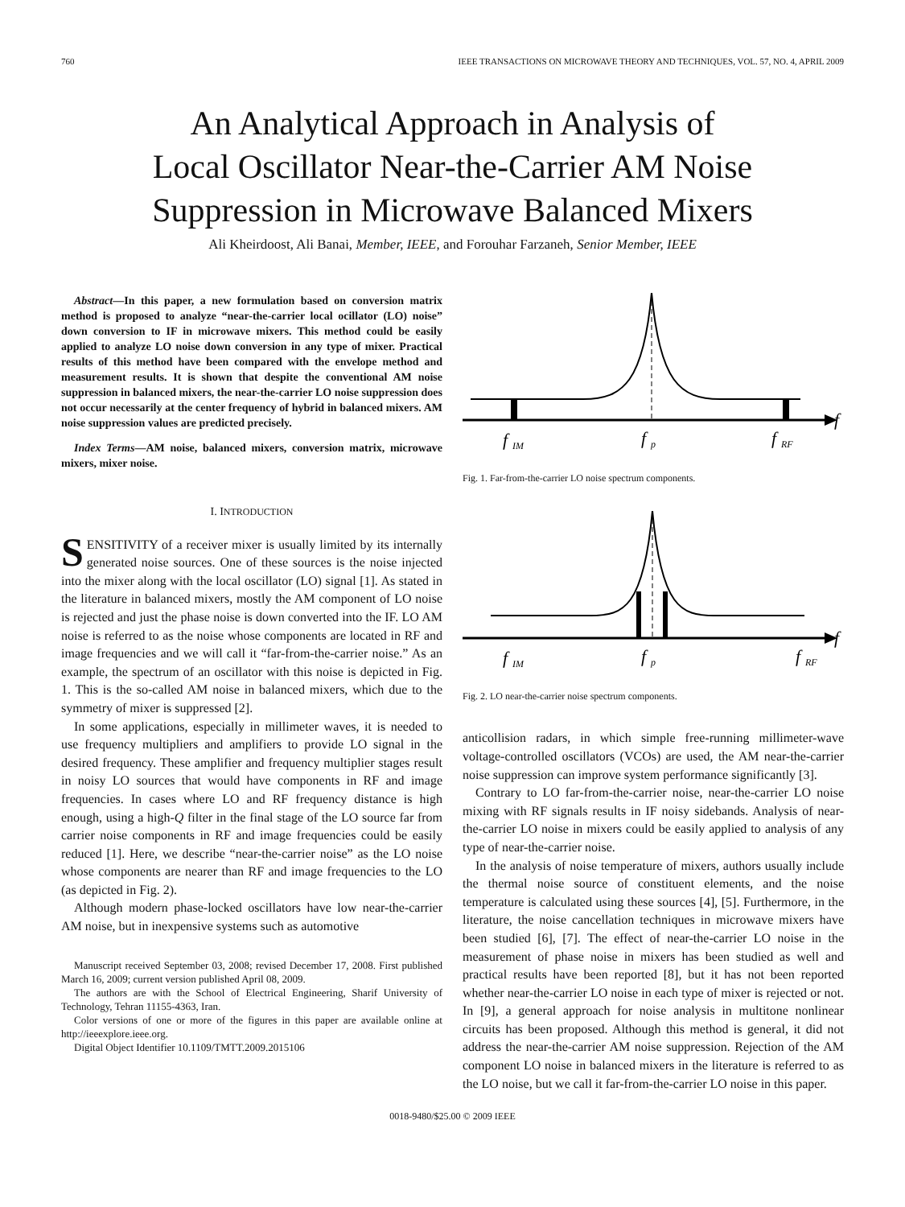760 IEEE TRANSACTIONS ON MICROWAVE THEORY AND TECHNIQUES, VOL. 57, NO. 4, APRIL 2009
An Analytical Approach in Analysis of
Local Oscillator Near-the-Carrier AM Noise
Suppression in Microwave Balanced Mixers
Ali Kheirdoost, Ali Banai, Member, IEEE, and Forouhar Farzaneh, Senior Member, IEEE
Abstract—In this paper, a new formulation based on conversion matrix method is proposed to analyze “near-the-carrier local ocillator (LO) noise” down conversion to IF in microwave mixers. This method could be easily applied to analyze LO noise down conversion in any type of mixer. Practical results of this method have been compared with the envelope method and measurement results. It is shown that despite the conventional AM noise suppression in balanced mixers, the near-the-carrier LO noise suppression does not occur necessarily at the center frequency of hybrid in balanced mixers. AM noise suppression values are predicted precisely.
Index Terms—AM noise, balanced mixers, conversion matrix, microwave mixers, mixer noise.
I. INTRODUCTION
SENSITIVITY of a receiver mixer is usually limited by its internally generated noise sources. One of these sources is the noise injected into the mixer along with the local oscillator (LO) signal [1]. As stated in the literature in balanced mixers, mostly the AM component of LO noise is rejected and just the phase noise is down converted into the IF. LO AM noise is referred to as the noise whose components are located in RF and image frequencies and we will call it “far-from-the-carrier noise.” As an example, the spectrum of an oscillator with this noise is depicted in Fig. 1. This is the so-called AM noise in balanced mixers, which due to the symmetry of mixer is suppressed [2].
In some applications, especially in millimeter waves, it is needed to use frequency multipliers and amplifiers to provide LO signal in the desired frequency. These amplifier and frequency multiplier stages result in noisy LO sources that would have components in RF and image frequencies. In cases where LO and RF frequency distance is high enough, using a high-Q filter in the final stage of the LO source far from carrier noise components in RF and image frequencies could be easily reduced [1]. Here, we describe “near-the-carrier noise” as the LO noise whose components are nearer than RF and image frequencies to the LO (as depicted in Fig. 2).
Although modern phase-locked oscillators have low near-the-carrier AM noise, but in inexpensive systems such as automotive
Manuscript received September 03, 2008; revised December 17, 2008. First published March 16, 2009; current version published April 08, 2009.
The authors are with the School of Electrical Engineering, Sharif University of Technology, Tehran 11155-4363, Iran.
Color versions of one or more of the figures in this paper are available online at http://ieeexplore.ieee.org.
Digital Object Identifier 10.1109/TMTT.2009.2015106
f
f
IM
f
p
f
RF
Fig. 1. Far-from-the-carrier LO noise spectrum components.
f
f
IM
f
p
f
RF
Fig. 2. LO near-the-carrier noise spectrum components.
anticollision radars, in which simple free-running millimeter-wave voltage-controlled oscillators (VCOs) are used, the AM near-the-carrier noise suppression can improve system performance significantly [3].
Contrary to LO far-from-the-carrier noise, near-the-carrier LO noise mixing with RF signals results in IF noisy sidebands. Analysis of near-the-carrier LO noise in mixers could be easily applied to analysis of any type of near-the-carrier noise.
In the analysis of noise temperature of mixers, authors usually include the thermal noise source of constituent elements, and the noise temperature is calculated using these sources [4], [5]. Furthermore, in the literature, the noise cancellation techniques in microwave mixers have been studied [6], [7]. The effect of near-the-carrier LO noise in the measurement of phase noise in mixers has been studied as well and practical results have been reported [8], but it has not been reported whether near-the-carrier LO noise in each type of mixer is rejected or not. In [9], a general approach for noise analysis in multitone nonlinear circuits has been proposed. Although this method is general, it did not address the near-the-carrier AM noise suppression. Rejection of the AM component LO noise in balanced mixers in the literature is referred to as the LO noise, but we call it far-from-the-carrier LO noise in this paper.
0018-9480/$25.00 © 2009 IEEE